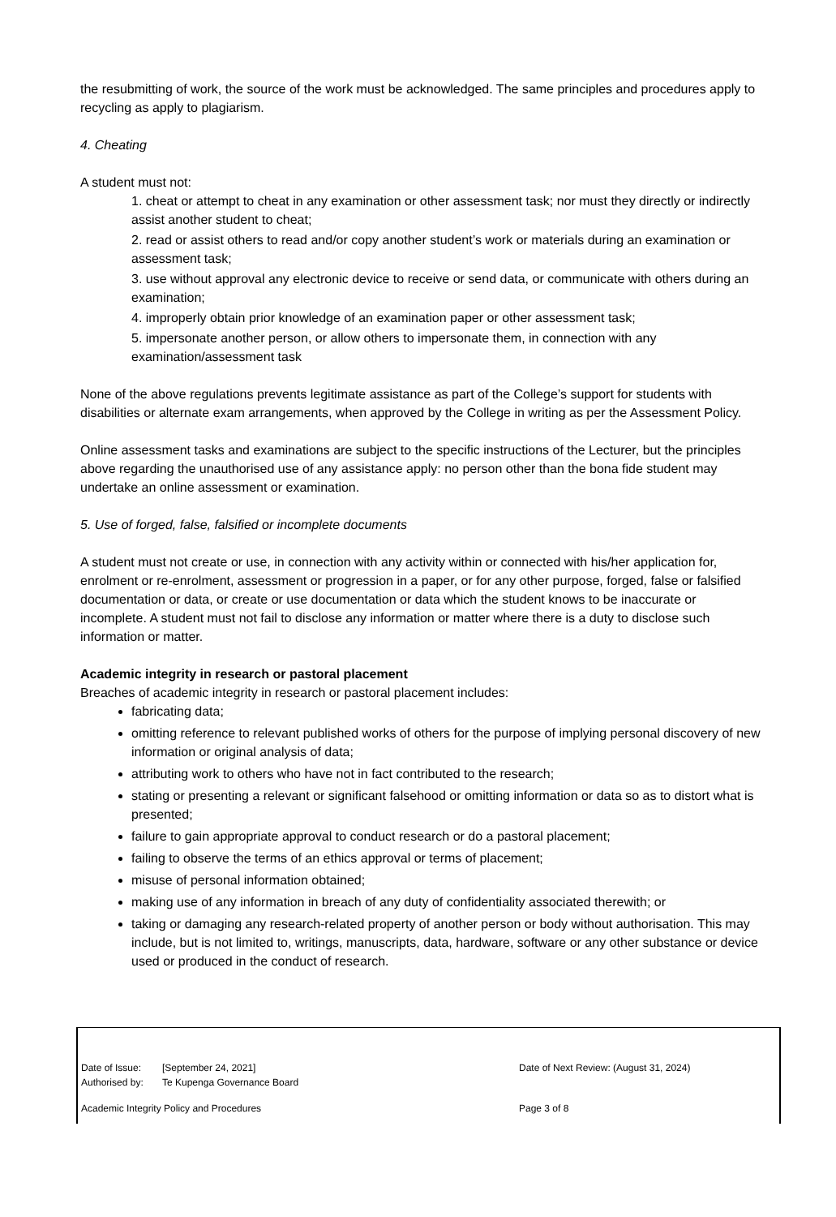the resubmitting of work, the source of the work must be acknowledged. The same principles and procedures apply to recycling as apply to plagiarism.
4. Cheating
A student must not:
1. cheat or attempt to cheat in any examination or other assessment task; nor must they directly or indirectly assist another student to cheat;
2. read or assist others to read and/or copy another student’s work or materials during an examination or assessment task;
3. use without approval any electronic device to receive or send data, or communicate with others during an examination;
4. improperly obtain prior knowledge of an examination paper or other assessment task;
5. impersonate another person, or allow others to impersonate them, in connection with any examination/assessment task
None of the above regulations prevents legitimate assistance as part of the College’s support for students with disabilities or alternate exam arrangements, when approved by the College in writing as per the Assessment Policy.
Online assessment tasks and examinations are subject to the specific instructions of the Lecturer, but the principles above regarding the unauthorised use of any assistance apply: no person other than the bona fide student may undertake an online assessment or examination.
5. Use of forged, false, falsified or incomplete documents
A student must not create or use, in connection with any activity within or connected with his/her application for, enrolment or re-enrolment, assessment or progression in a paper, or for any other purpose, forged, false or falsified documentation or data, or create or use documentation or data which the student knows to be inaccurate or incomplete. A student must not fail to disclose any information or matter where there is a duty to disclose such information or matter.
Academic integrity in research or pastoral placement
Breaches of academic integrity in research or pastoral placement includes:
fabricating data;
omitting reference to relevant published works of others for the purpose of implying personal discovery of new information or original analysis of data;
attributing work to others who have not in fact contributed to the research;
stating or presenting a relevant or significant falsehood or omitting information or data so as to distort what is presented;
failure to gain appropriate approval to conduct research or do a pastoral placement;
failing to observe the terms of an ethics approval or terms of placement;
misuse of personal information obtained;
making use of any information in breach of any duty of confidentiality associated therewith; or
taking or damaging any research-related property of another person or body without authorisation. This may include, but is not limited to, writings, manuscripts, data, hardware, software or any other substance or device used or produced in the conduct of research.
Date of Issue: [September 24, 2021] Date of Next Review: (August 31, 2024)
Authorised by: Te Kupenga Governance Board
Academic Integrity Policy and Procedures Page 3 of 8